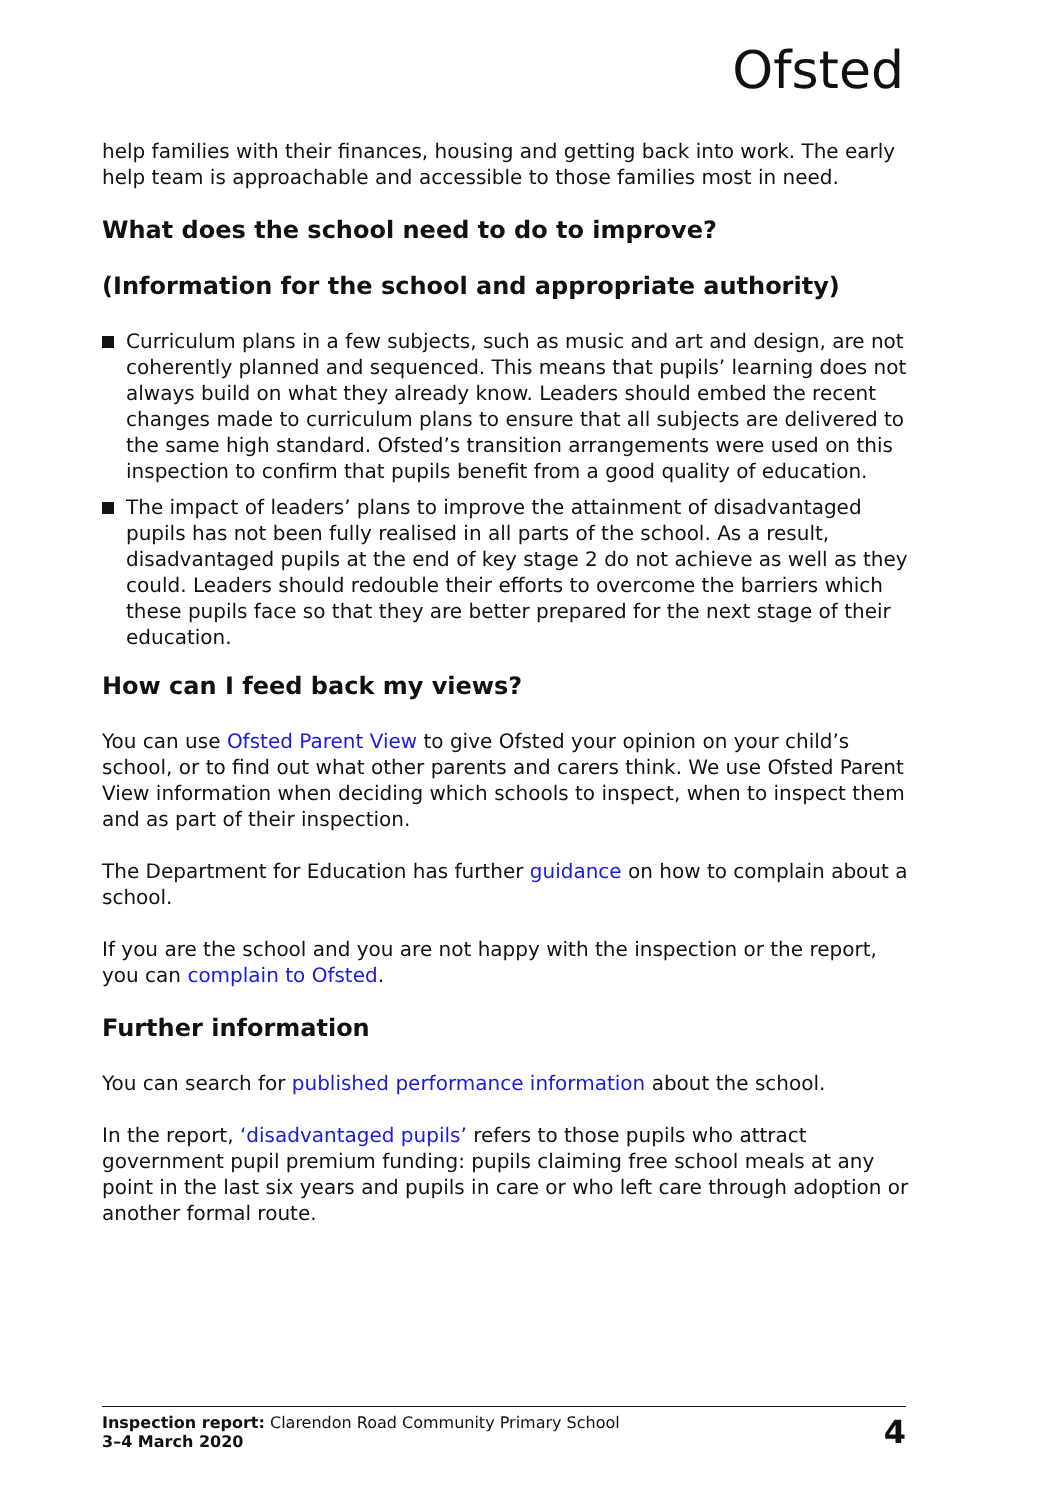Ofsted
help families with their finances, housing and getting back into work. The early help team is approachable and accessible to those families most in need.
What does the school need to do to improve?
(Information for the school and appropriate authority)
Curriculum plans in a few subjects, such as music and art and design, are not coherently planned and sequenced. This means that pupils’ learning does not always build on what they already know. Leaders should embed the recent changes made to curriculum plans to ensure that all subjects are delivered to the same high standard. Ofsted’s transition arrangements were used on this inspection to confirm that pupils benefit from a good quality of education.
The impact of leaders’ plans to improve the attainment of disadvantaged pupils has not been fully realised in all parts of the school. As a result, disadvantaged pupils at the end of key stage 2 do not achieve as well as they could. Leaders should redouble their efforts to overcome the barriers which these pupils face so that they are better prepared for the next stage of their education.
How can I feed back my views?
You can use Ofsted Parent View to give Ofsted your opinion on your child’s school, or to find out what other parents and carers think. We use Ofsted Parent View information when deciding which schools to inspect, when to inspect them and as part of their inspection.
The Department for Education has further guidance on how to complain about a school.
If you are the school and you are not happy with the inspection or the report, you can complain to Ofsted.
Further information
You can search for published performance information about the school.
In the report, ‘disadvantaged pupils’ refers to those pupils who attract government pupil premium funding: pupils claiming free school meals at any point in the last six years and pupils in care or who left care through adoption or another formal route.
Inspection report: Clarendon Road Community Primary School
3–4 March 2020
4